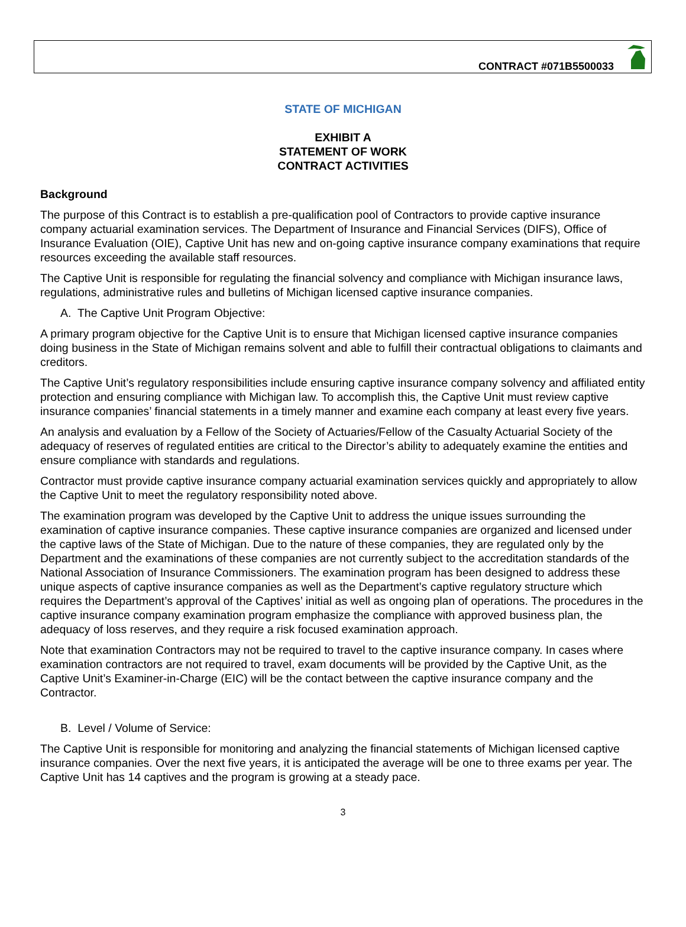CONTRACT #071B5500033
STATE OF MICHIGAN
EXHIBIT A
STATEMENT OF WORK
CONTRACT ACTIVITIES
Background
The purpose of this Contract is to establish a pre-qualification pool of Contractors to provide captive insurance company actuarial examination services. The Department of Insurance and Financial Services (DIFS), Office of Insurance Evaluation (OIE), Captive Unit has new and on-going captive insurance company examinations that require resources exceeding the available staff resources.
The Captive Unit is responsible for regulating the financial solvency and compliance with Michigan insurance laws, regulations, administrative rules and bulletins of Michigan licensed captive insurance companies.
A. The Captive Unit Program Objective:
A primary program objective for the Captive Unit is to ensure that Michigan licensed captive insurance companies doing business in the State of Michigan remains solvent and able to fulfill their contractual obligations to claimants and creditors.
The Captive Unit’s regulatory responsibilities include ensuring captive insurance company solvency and affiliated entity protection and ensuring compliance with Michigan law. To accomplish this, the Captive Unit must review captive insurance companies’ financial statements in a timely manner and examine each company at least every five years.
An analysis and evaluation by a Fellow of the Society of Actuaries/Fellow of the Casualty Actuarial Society of the adequacy of reserves of regulated entities are critical to the Director’s ability to adequately examine the entities and ensure compliance with standards and regulations.
Contractor must provide captive insurance company actuarial examination services quickly and appropriately to allow the Captive Unit to meet the regulatory responsibility noted above.
The examination program was developed by the Captive Unit to address the unique issues surrounding the examination of captive insurance companies. These captive insurance companies are organized and licensed under the captive laws of the State of Michigan. Due to the nature of these companies, they are regulated only by the Department and the examinations of these companies are not currently subject to the accreditation standards of the National Association of Insurance Commissioners. The examination program has been designed to address these unique aspects of captive insurance companies as well as the Department’s captive regulatory structure which requires the Department’s approval of the Captives’ initial as well as ongoing plan of operations. The procedures in the captive insurance company examination program emphasize the compliance with approved business plan, the adequacy of loss reserves, and they require a risk focused examination approach.
Note that examination Contractors may not be required to travel to the captive insurance company. In cases where examination contractors are not required to travel, exam documents will be provided by the Captive Unit, as the Captive Unit’s Examiner-in-Charge (EIC) will be the contact between the captive insurance company and the Contractor.
B. Level / Volume of Service:
The Captive Unit is responsible for monitoring and analyzing the financial statements of Michigan licensed captive insurance companies. Over the next five years, it is anticipated the average will be one to three exams per year. The Captive Unit has 14 captives and the program is growing at a steady pace.
3